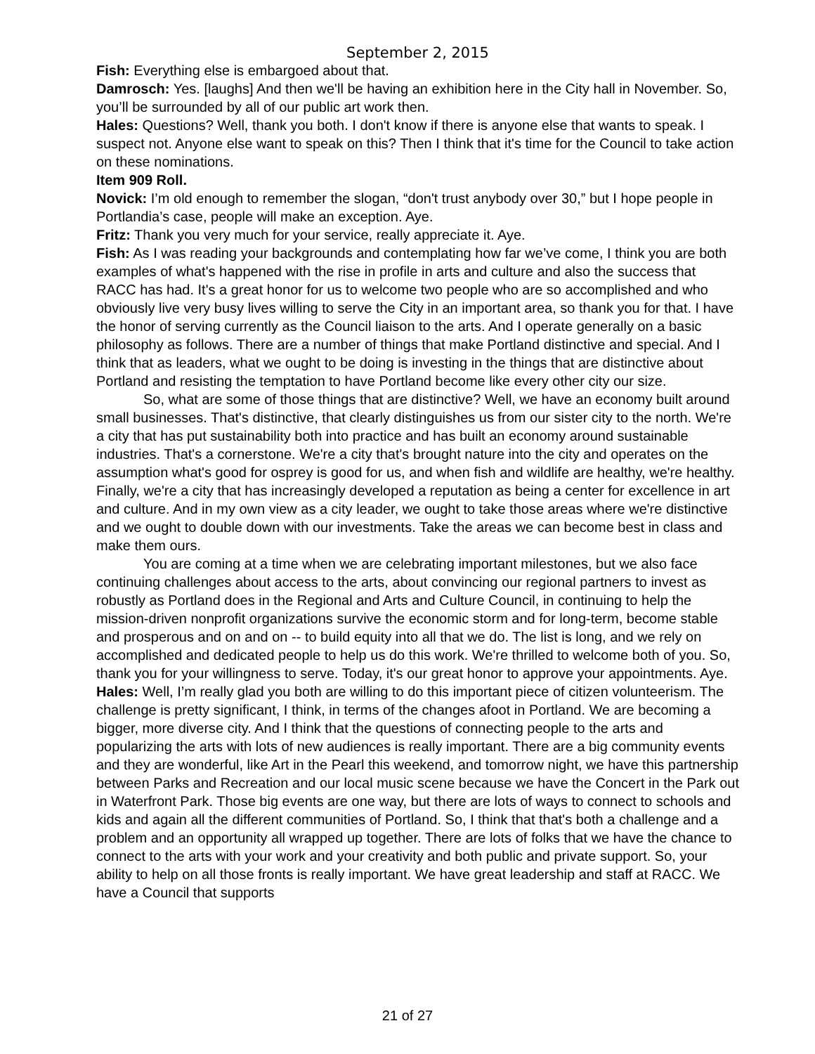September 2, 2015
Fish: Everything else is embargoed about that.
Damrosch: Yes. [laughs] And then we'll be having an exhibition here in the City hall in November. So, you’ll be surrounded by all of our public art work then.
Hales: Questions? Well, thank you both. I don't know if there is anyone else that wants to speak. I suspect not. Anyone else want to speak on this? Then I think that it's time for the Council to take action on these nominations.
Item 909 Roll.
Novick: I’m old enough to remember the slogan, “don't trust anybody over 30,” but I hope people in Portlandia’s case, people will make an exception. Aye.
Fritz: Thank you very much for your service, really appreciate it. Aye.
Fish: As I was reading your backgrounds and contemplating how far we’ve come, I think you are both examples of what's happened with the rise in profile in arts and culture and also the success that RACC has had. It's a great honor for us to welcome two people who are so accomplished and who obviously live very busy lives willing to serve the City in an important area, so thank you for that. I have the honor of serving currently as the Council liaison to the arts. And I operate generally on a basic philosophy as follows. There are a number of things that make Portland distinctive and special. And I think that as leaders, what we ought to be doing is investing in the things that are distinctive about Portland and resisting the temptation to have Portland become like every other city our size.
So, what are some of those things that are distinctive? Well, we have an economy built around small businesses. That's distinctive, that clearly distinguishes us from our sister city to the north. We're a city that has put sustainability both into practice and has built an economy around sustainable industries. That's a cornerstone. We're a city that's brought nature into the city and operates on the assumption what's good for osprey is good for us, and when fish and wildlife are healthy, we're healthy. Finally, we're a city that has increasingly developed a reputation as being a center for excellence in art and culture. And in my own view as a city leader, we ought to take those areas where we're distinctive and we ought to double down with our investments. Take the areas we can become best in class and make them ours.
You are coming at a time when we are celebrating important milestones, but we also face continuing challenges about access to the arts, about convincing our regional partners to invest as robustly as Portland does in the Regional and Arts and Culture Council, in continuing to help the mission-driven nonprofit organizations survive the economic storm and for long-term, become stable and prosperous and on and on -- to build equity into all that we do. The list is long, and we rely on accomplished and dedicated people to help us do this work. We're thrilled to welcome both of you. So, thank you for your willingness to serve. Today, it's our great honor to approve your appointments. Aye.
Hales: Well, I’m really glad you both are willing to do this important piece of citizen volunteerism. The challenge is pretty significant, I think, in terms of the changes afoot in Portland. We are becoming a bigger, more diverse city. And I think that the questions of connecting people to the arts and popularizing the arts with lots of new audiences is really important. There are a big community events and they are wonderful, like Art in the Pearl this weekend, and tomorrow night, we have this partnership between Parks and Recreation and our local music scene because we have the Concert in the Park out in Waterfront Park. Those big events are one way, but there are lots of ways to connect to schools and kids and again all the different communities of Portland. So, I think that that's both a challenge and a problem and an opportunity all wrapped up together. There are lots of folks that we have the chance to connect to the arts with your work and your creativity and both public and private support. So, your ability to help on all those fronts is really important. We have great leadership and staff at RACC. We have a Council that supports
21 of 27